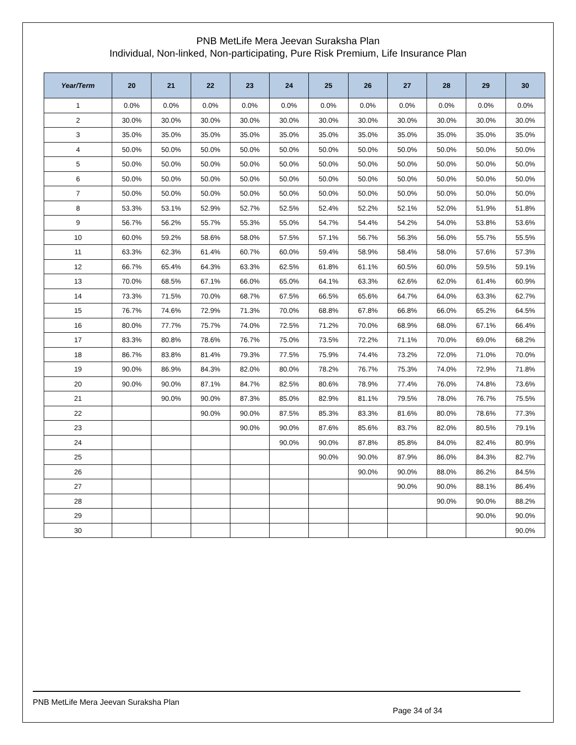PNB MetLife Mera Jeevan Suraksha Plan
Individual, Non-linked, Non-participating, Pure Risk Premium, Life Insurance Plan
| Year/Term | 20 | 21 | 22 | 23 | 24 | 25 | 26 | 27 | 28 | 29 | 30 |
| --- | --- | --- | --- | --- | --- | --- | --- | --- | --- | --- | --- |
| 1 | 0.0% | 0.0% | 0.0% | 0.0% | 0.0% | 0.0% | 0.0% | 0.0% | 0.0% | 0.0% | 0.0% |
| 2 | 30.0% | 30.0% | 30.0% | 30.0% | 30.0% | 30.0% | 30.0% | 30.0% | 30.0% | 30.0% | 30.0% |
| 3 | 35.0% | 35.0% | 35.0% | 35.0% | 35.0% | 35.0% | 35.0% | 35.0% | 35.0% | 35.0% | 35.0% |
| 4 | 50.0% | 50.0% | 50.0% | 50.0% | 50.0% | 50.0% | 50.0% | 50.0% | 50.0% | 50.0% | 50.0% |
| 5 | 50.0% | 50.0% | 50.0% | 50.0% | 50.0% | 50.0% | 50.0% | 50.0% | 50.0% | 50.0% | 50.0% |
| 6 | 50.0% | 50.0% | 50.0% | 50.0% | 50.0% | 50.0% | 50.0% | 50.0% | 50.0% | 50.0% | 50.0% |
| 7 | 50.0% | 50.0% | 50.0% | 50.0% | 50.0% | 50.0% | 50.0% | 50.0% | 50.0% | 50.0% | 50.0% |
| 8 | 53.3% | 53.1% | 52.9% | 52.7% | 52.5% | 52.4% | 52.2% | 52.1% | 52.0% | 51.9% | 51.8% |
| 9 | 56.7% | 56.2% | 55.7% | 55.3% | 55.0% | 54.7% | 54.4% | 54.2% | 54.0% | 53.8% | 53.6% |
| 10 | 60.0% | 59.2% | 58.6% | 58.0% | 57.5% | 57.1% | 56.7% | 56.3% | 56.0% | 55.7% | 55.5% |
| 11 | 63.3% | 62.3% | 61.4% | 60.7% | 60.0% | 59.4% | 58.9% | 58.4% | 58.0% | 57.6% | 57.3% |
| 12 | 66.7% | 65.4% | 64.3% | 63.3% | 62.5% | 61.8% | 61.1% | 60.5% | 60.0% | 59.5% | 59.1% |
| 13 | 70.0% | 68.5% | 67.1% | 66.0% | 65.0% | 64.1% | 63.3% | 62.6% | 62.0% | 61.4% | 60.9% |
| 14 | 73.3% | 71.5% | 70.0% | 68.7% | 67.5% | 66.5% | 65.6% | 64.7% | 64.0% | 63.3% | 62.7% |
| 15 | 76.7% | 74.6% | 72.9% | 71.3% | 70.0% | 68.8% | 67.8% | 66.8% | 66.0% | 65.2% | 64.5% |
| 16 | 80.0% | 77.7% | 75.7% | 74.0% | 72.5% | 71.2% | 70.0% | 68.9% | 68.0% | 67.1% | 66.4% |
| 17 | 83.3% | 80.8% | 78.6% | 76.7% | 75.0% | 73.5% | 72.2% | 71.1% | 70.0% | 69.0% | 68.2% |
| 18 | 86.7% | 83.8% | 81.4% | 79.3% | 77.5% | 75.9% | 74.4% | 73.2% | 72.0% | 71.0% | 70.0% |
| 19 | 90.0% | 86.9% | 84.3% | 82.0% | 80.0% | 78.2% | 76.7% | 75.3% | 74.0% | 72.9% | 71.8% |
| 20 | 90.0% | 90.0% | 87.1% | 84.7% | 82.5% | 80.6% | 78.9% | 77.4% | 76.0% | 74.8% | 73.6% |
| 21 | | 90.0% | 90.0% | 87.3% | 85.0% | 82.9% | 81.1% | 79.5% | 78.0% | 76.7% | 75.5% |
| 22 | | | 90.0% | 90.0% | 87.5% | 85.3% | 83.3% | 81.6% | 80.0% | 78.6% | 77.3% |
| 23 | | | | 90.0% | 90.0% | 87.6% | 85.6% | 83.7% | 82.0% | 80.5% | 79.1% |
| 24 | | | | | 90.0% | 90.0% | 87.8% | 85.8% | 84.0% | 82.4% | 80.9% |
| 25 | | | | | | 90.0% | 90.0% | 87.9% | 86.0% | 84.3% | 82.7% |
| 26 | | | | | | | 90.0% | 90.0% | 88.0% | 86.2% | 84.5% |
| 27 | | | | | | | | 90.0% | 90.0% | 88.1% | 86.4% |
| 28 | | | | | | | | | 90.0% | 90.0% | 88.2% |
| 29 | | | | | | | | | | 90.0% | 90.0% |
| 30 | | | | | | | | | | | 90.0% |
PNB MetLife Mera Jeevan Suraksha Plan
Page 34 of 34